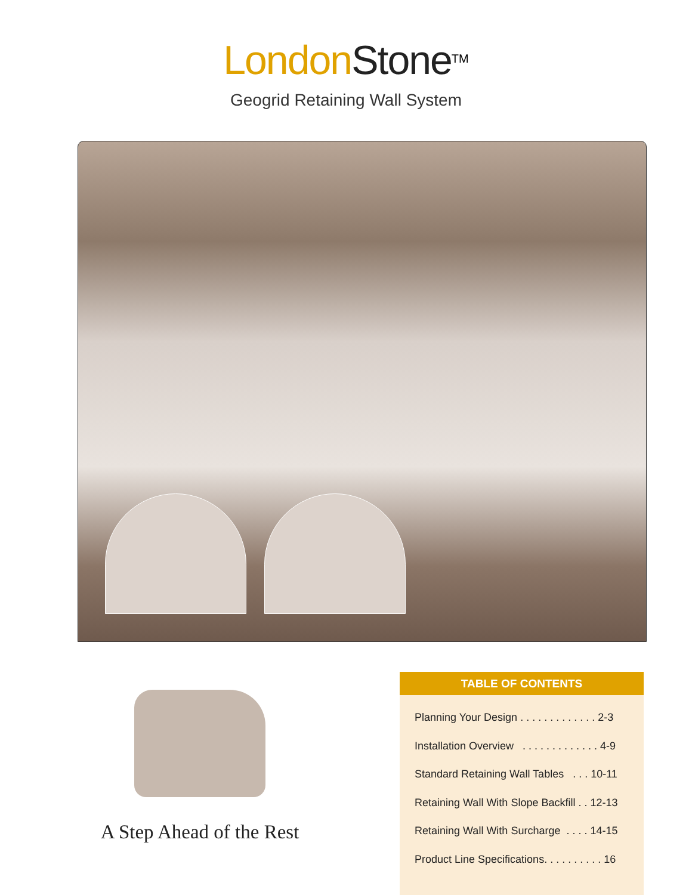London Stone<sup>TM</sup>
Geogrid Retaining Wall System
A Step Ahead of the Rest
TABLE OF CONTENTS
Planning Your Design . . . . . . . . . . . . . 2-3
Installation Overview . . . . . . . . . . . . . 4-9
Standard Retaining Wall Tables . . . 10-11
Retaining Wall With Slope Backfill . . 12-13
Retaining Wall With Surcharge . . . . 14-15
Product Line Specifications. . . . . . . . . . 16